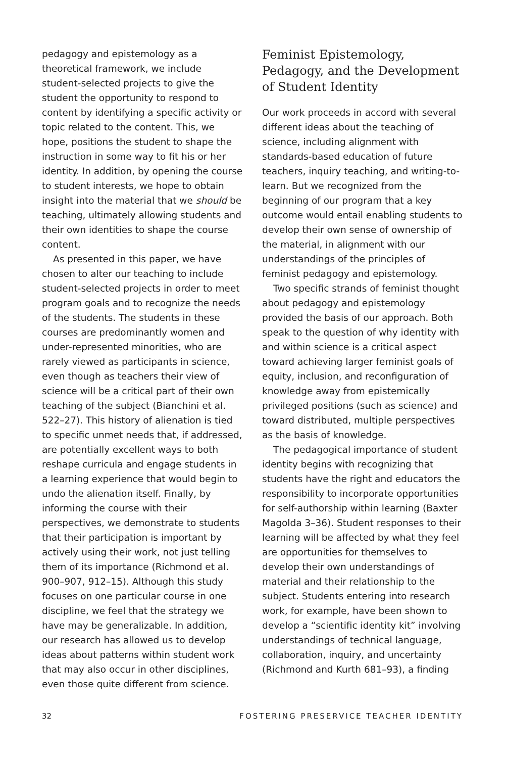pedagogy and epistemology as a theoretical framework, we include student-selected projects to give the student the opportunity to respond to content by identifying a specific activity or topic related to the content. This, we hope, positions the student to shape the instruction in some way to fit his or her identity. In addition, by opening the course to student interests, we hope to obtain insight into the material that we should be teaching, ultimately allowing students and their own identities to shape the course content.
As presented in this paper, we have chosen to alter our teaching to include student-selected projects in order to meet program goals and to recognize the needs of the students. The students in these courses are predominantly women and under-represented minorities, who are rarely viewed as participants in science, even though as teachers their view of science will be a critical part of their own teaching of the subject (Bianchini et al. 522–27). This history of alienation is tied to specific unmet needs that, if addressed, are potentially excellent ways to both reshape curricula and engage students in a learning experience that would begin to undo the alienation itself. Finally, by informing the course with their perspectives, we demonstrate to students that their participation is important by actively using their work, not just telling them of its importance (Richmond et al. 900–907, 912–15). Although this study focuses on one particular course in one discipline, we feel that the strategy we have may be generalizable. In addition, our research has allowed us to develop ideas about patterns within student work that may also occur in other disciplines, even those quite different from science.
Feminist Epistemology, Pedagogy, and the Development of Student Identity
Our work proceeds in accord with several different ideas about the teaching of science, including alignment with standards-based education of future teachers, inquiry teaching, and writing-to-learn. But we recognized from the beginning of our program that a key outcome would entail enabling students to develop their own sense of ownership of the material, in alignment with our understandings of the principles of feminist pedagogy and epistemology.
Two specific strands of feminist thought about pedagogy and epistemology provided the basis of our approach. Both speak to the question of why identity with and within science is a critical aspect toward achieving larger feminist goals of equity, inclusion, and reconfiguration of knowledge away from epistemically privileged positions (such as science) and toward distributed, multiple perspectives as the basis of knowledge.
The pedagogical importance of student identity begins with recognizing that students have the right and educators the responsibility to incorporate opportunities for self-authorship within learning (Baxter Magolda 3–36). Student responses to their learning will be affected by what they feel are opportunities for themselves to develop their own understandings of material and their relationship to the subject. Students entering into research work, for example, have been shown to develop a “scientific identity kit” involving understandings of technical language, collaboration, inquiry, and uncertainty (Richmond and Kurth 681–93), a finding
32 FOSTERING PRESERVICE TEACHER IDENTITY